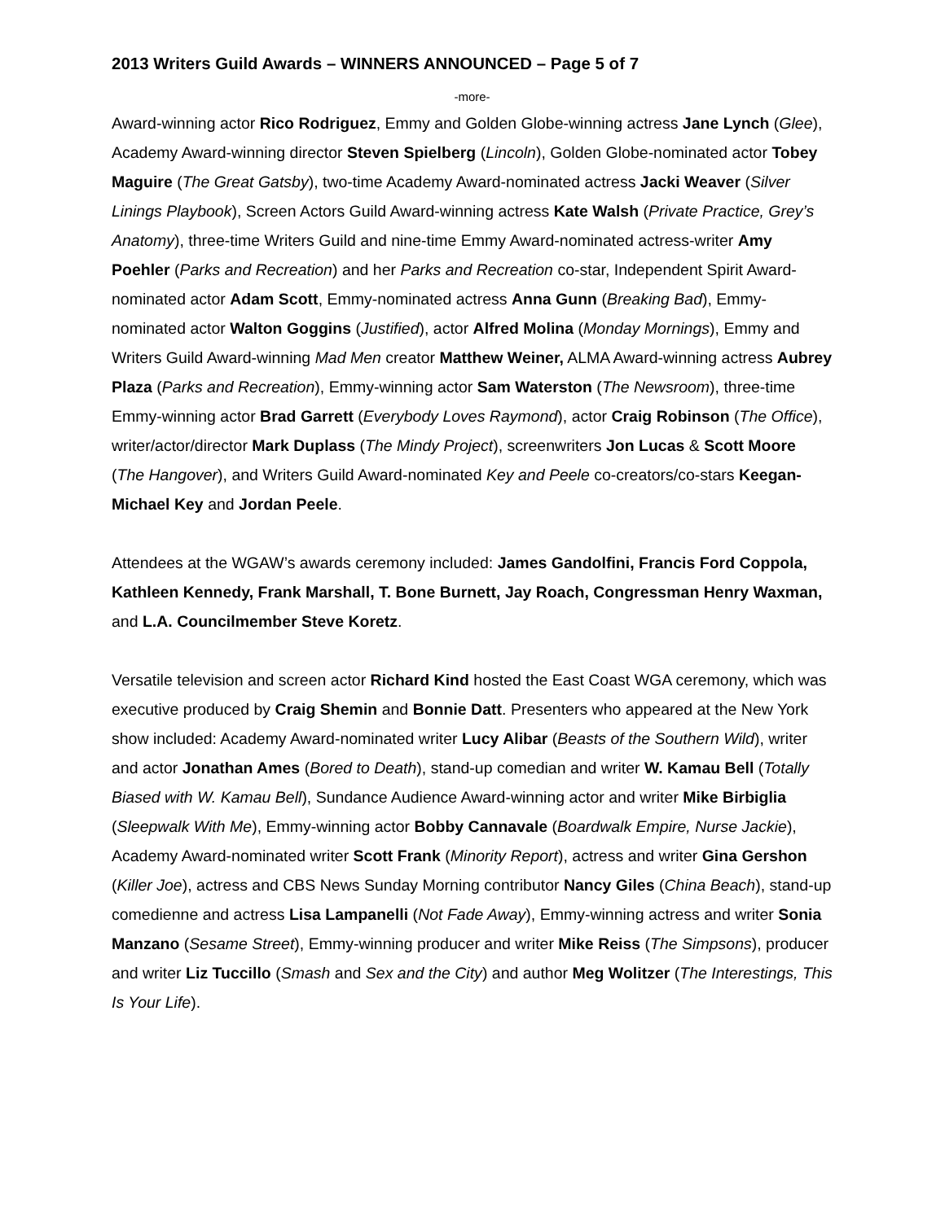2013 Writers Guild Awards – WINNERS ANNOUNCED – Page 5 of 7
-more-
Award-winning actor Rico Rodriguez, Emmy and Golden Globe-winning actress Jane Lynch (Glee), Academy Award-winning director Steven Spielberg (Lincoln), Golden Globe-nominated actor Tobey Maguire (The Great Gatsby), two-time Academy Award-nominated actress Jacki Weaver (Silver Linings Playbook), Screen Actors Guild Award-winning actress Kate Walsh (Private Practice, Grey’s Anatomy), three-time Writers Guild and nine-time Emmy Award-nominated actress-writer Amy Poehler (Parks and Recreation) and her Parks and Recreation co-star, Independent Spirit Award-nominated actor Adam Scott, Emmy-nominated actress Anna Gunn (Breaking Bad), Emmy-nominated actor Walton Goggins (Justified), actor Alfred Molina (Monday Mornings), Emmy and Writers Guild Award-winning Mad Men creator Matthew Weiner, ALMA Award-winning actress Aubrey Plaza (Parks and Recreation), Emmy-winning actor Sam Waterston (The Newsroom), three-time Emmy-winning actor Brad Garrett (Everybody Loves Raymond), actor Craig Robinson (The Office), writer/actor/director Mark Duplass (The Mindy Project), screenwriters Jon Lucas & Scott Moore (The Hangover), and Writers Guild Award-nominated Key and Peele co-creators/co-stars Keegan-Michael Key and Jordan Peele.
Attendees at the WGAW’s awards ceremony included: James Gandolfini, Francis Ford Coppola, Kathleen Kennedy, Frank Marshall, T. Bone Burnett, Jay Roach, Congressman Henry Waxman, and L.A. Councilmember Steve Koretz.
Versatile television and screen actor Richard Kind hosted the East Coast WGA ceremony, which was executive produced by Craig Shemin and Bonnie Datt. Presenters who appeared at the New York show included: Academy Award-nominated writer Lucy Alibar (Beasts of the Southern Wild), writer and actor Jonathan Ames (Bored to Death), stand-up comedian and writer W. Kamau Bell (Totally Biased with W. Kamau Bell), Sundance Audience Award-winning actor and writer Mike Birbiglia (Sleepwalk With Me), Emmy-winning actor Bobby Cannavale (Boardwalk Empire, Nurse Jackie), Academy Award-nominated writer Scott Frank (Minority Report), actress and writer Gina Gershon (Killer Joe), actress and CBS News Sunday Morning contributor Nancy Giles (China Beach), stand-up comedienne and actress Lisa Lampanelli (Not Fade Away), Emmy-winning actress and writer Sonia Manzano (Sesame Street), Emmy-winning producer and writer Mike Reiss (The Simpsons), producer and writer Liz Tuccillo (Smash and Sex and the City) and author Meg Wolitzer (The Interestings, This Is Your Life).